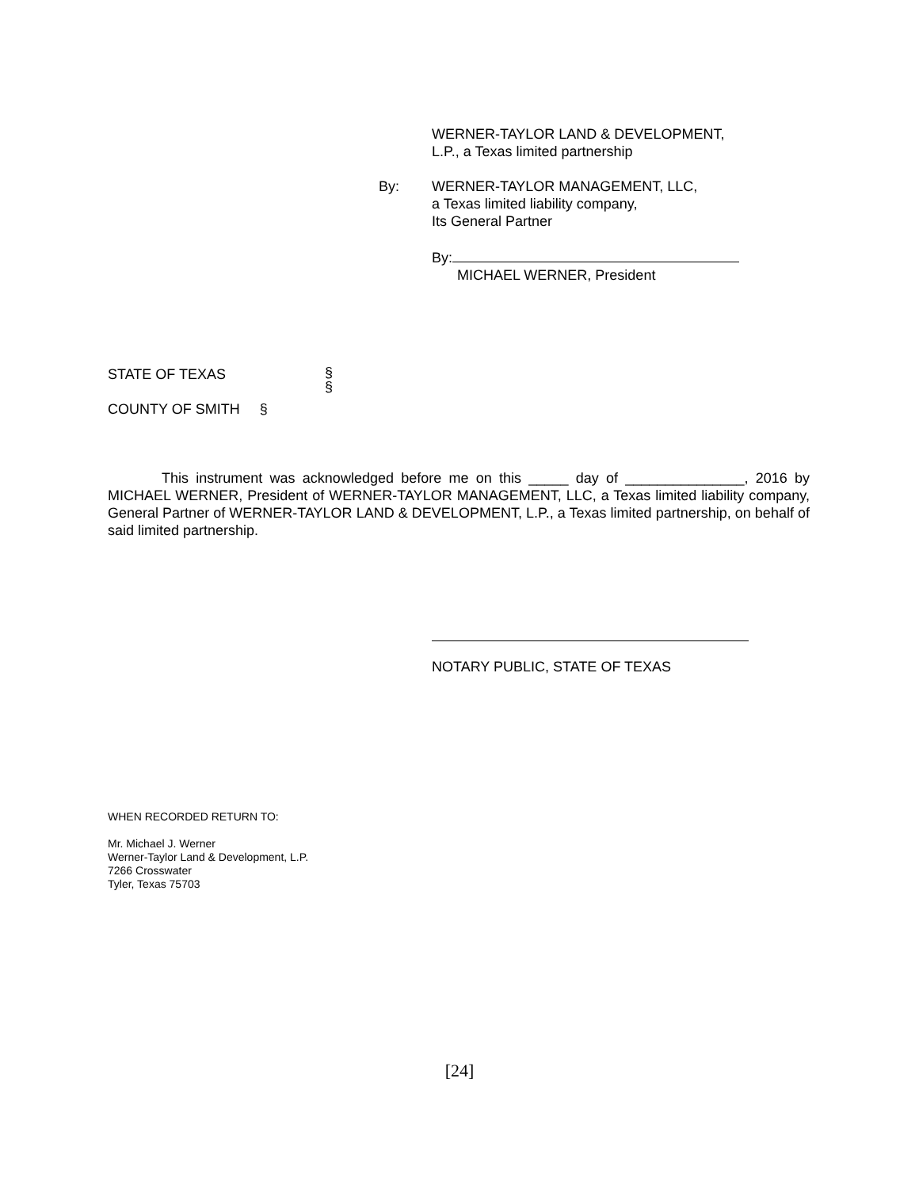WERNER-TAYLOR LAND & DEVELOPMENT,
L.P., a Texas limited partnership
By:
WERNER-TAYLOR MANAGEMENT, LLC,
a Texas limited liability company,
Its General Partner
By:
MICHAEL WERNER, President
STATE OF TEXAS
§
§
COUNTY OF SMITH §
This instrument was acknowledged before me on this _____ day of _______________, 2016 by MICHAEL WERNER, President of WERNER-TAYLOR MANAGEMENT, LLC, a Texas limited liability company, General Partner of WERNER-TAYLOR LAND & DEVELOPMENT, L.P., a Texas limited partnership, on behalf of said limited partnership.
NOTARY PUBLIC, STATE OF TEXAS
WHEN RECORDED RETURN TO:
Mr. Michael J. Werner
Werner-Taylor Land & Development, L.P.
7266 Crosswater
Tyler, Texas 75703
[24]